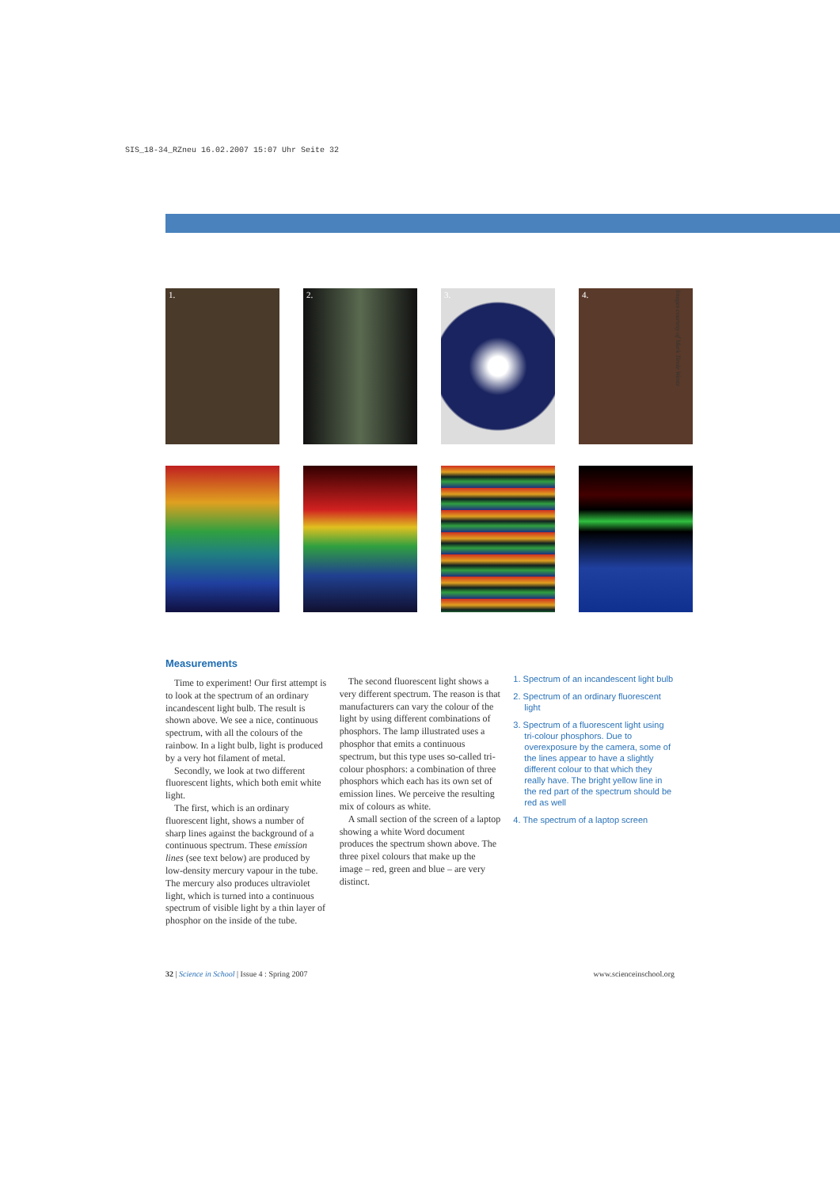SIS_18-34_RZneu 16.02.2007 15:07 Uhr Seite 32
1.
2.
3.
4.
Images courtesy of Mark Tirole Wentz
Measurements
Time to experiment! Our first attempt is to look at the spectrum of an ordinary incandescent light bulb. The result is shown above. We see a nice, continuous spectrum, with all the colours of the rainbow. In a light bulb, light is produced by a very hot filament of metal.
Secondly, we look at two different fluorescent lights, which both emit white light.
The first, which is an ordinary fluorescent light, shows a number of sharp lines against the background of a continuous spectrum. These emission lines (see text below) are produced by low-density mercury vapour in the tube. The mercury also produces ultraviolet light, which is turned into a continuous spectrum of visible light by a thin layer of phosphor on the inside of the tube.
The second fluorescent light shows a very different spectrum. The reason is that manufacturers can vary the colour of the light by using different combinations of phosphors. The lamp illustrated uses a phosphor that emits a continuous spectrum, but this type uses so-called tri-colour phosphors: a combination of three phosphors which each has its own set of emission lines. We perceive the resulting mix of colours as white.
A small section of the screen of a laptop showing a white Word document produces the spectrum shown above. The three pixel colours that make up the image – red, green and blue – are very distinct.
1. Spectrum of an incandescent light bulb
2. Spectrum of an ordinary fluorescent light
3. Spectrum of a fluorescent light using tri-colour phosphors. Due to overexposure by the camera, some of the lines appear to have a slightly different colour to that which they really have. The bright yellow line in the red part of the spectrum should be red as well
4. The spectrum of a laptop screen
32 | Science in School | Issue 4 : Spring 2007 www.scienceinschool.org